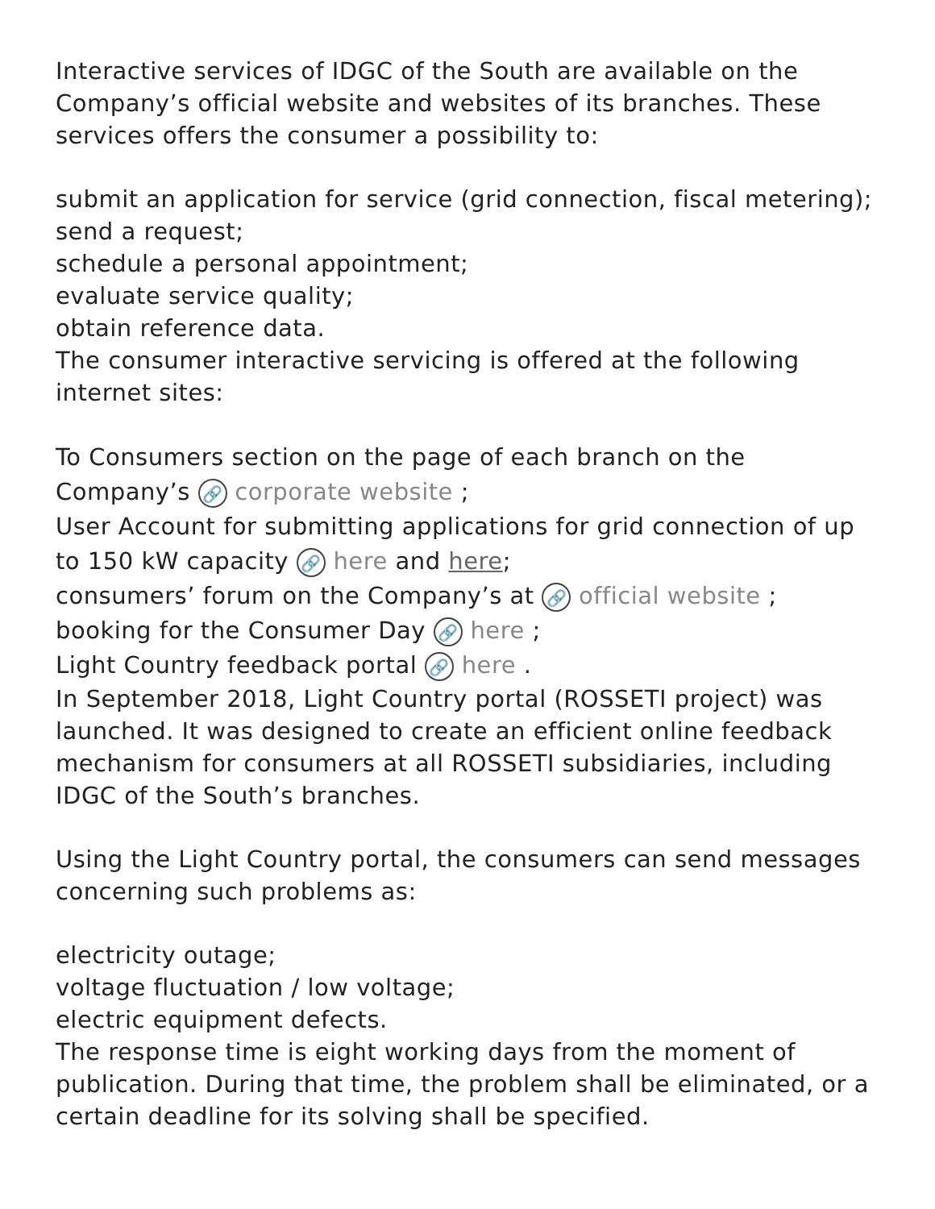Interactive services of IDGC of the South are available on the Company’s official website and websites of its branches. These services offers the consumer a possibility to:
submit an application for service (grid connection, fiscal metering);
send a request;
schedule a personal appointment;
evaluate service quality;
obtain reference data.
The consumer interactive servicing is offered at the following internet sites:
To Consumers section on the page of each branch on the Company’s 🔗 corporate website ;
User Account for submitting applications for grid connection of up to 150 kW capacity 🔗 here and here;
consumers’ forum on the Company’s at 🔗 official website ;
booking for the Consumer Day 🔗 here ;
Light Country feedback portal 🔗 here .
In September 2018, Light Country portal (ROSSETI project) was launched. It was designed to create an efficient online feedback mechanism for consumers at all ROSSETI subsidiaries, including IDGC of the South’s branches.
Using the Light Country portal, the consumers can send messages concerning such problems as:
electricity outage;
voltage fluctuation / low voltage;
electric equipment defects.
The response time is eight working days from the moment of publication. During that time, the problem shall be eliminated, or a certain deadline for its solving shall be specified.